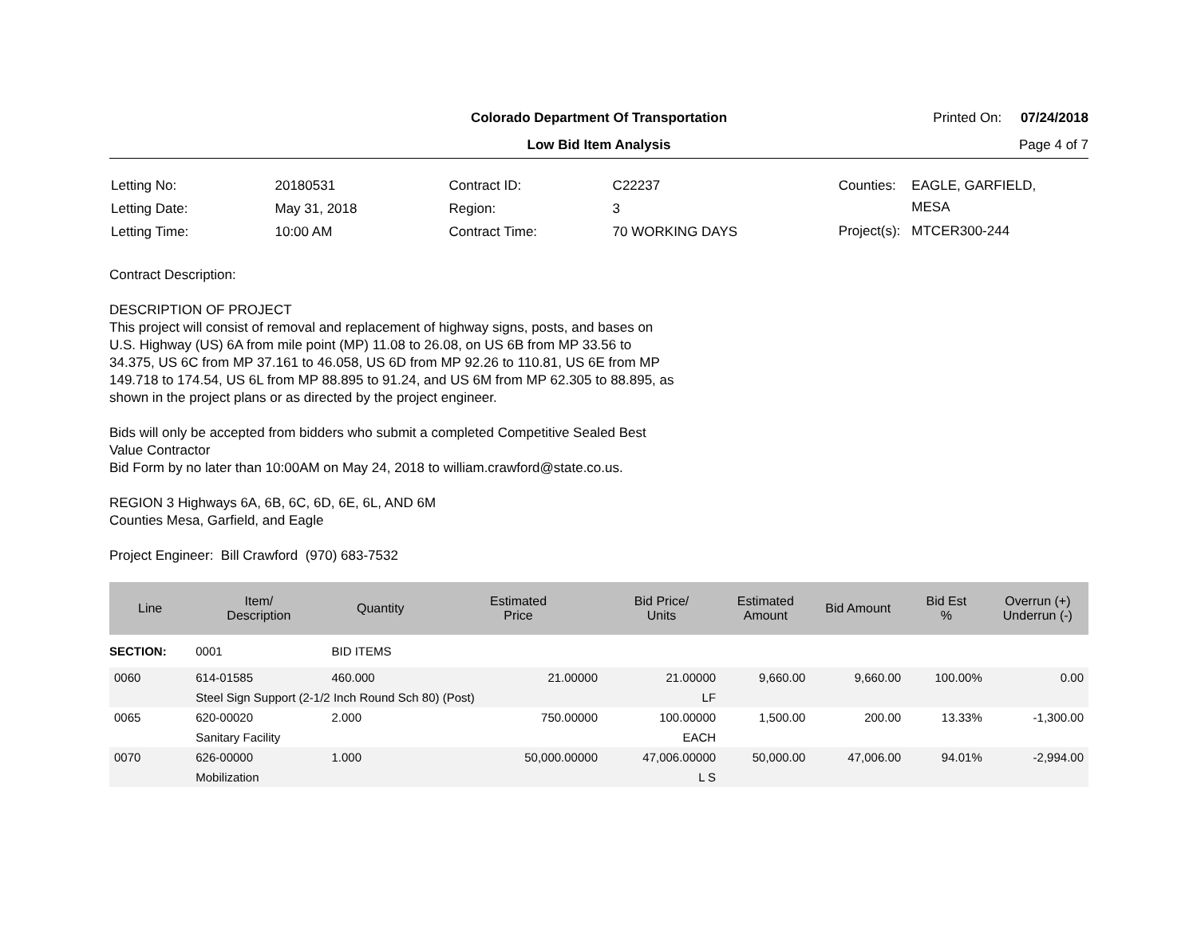Colorado Department Of Transportation
Printed On: 07/24/2018
Low Bid Item Analysis Page 4 of 7
| Letting No: | 20180531 |
| Letting Date: | May 31, 2018 |
| Letting Time: | 10:00 AM |
| Contract ID: | C22237 |
| Region: | 3 |
| Contract Time: | 70 WORKING DAYS |
| Counties: | EAGLE, GARFIELD, MESA |
| Project(s): | MTCER300-244 |
Contract Description:
DESCRIPTION OF PROJECT
This project will consist of removal and replacement of highway signs, posts, and bases on
U.S. Highway (US) 6A from mile point (MP) 11.08 to 26.08, on US 6B from MP 33.56 to
34.375, US 6C from MP 37.161 to 46.058, US 6D from MP 92.26 to 110.81, US 6E from MP
149.718 to 174.54, US 6L from MP 88.895 to 91.24, and US 6M from MP 62.305 to 88.895, as
shown in the project plans or as directed by the project engineer.
Bids will only be accepted from bidders who submit a completed Competitive Sealed Best
Value Contractor
Bid Form by no later than 10:00AM on May 24, 2018 to william.crawford@state.co.us.
REGION 3 Highways 6A, 6B, 6C, 6D, 6E, 6L, AND 6M
Counties Mesa, Garfield, and Eagle
Project Engineer: Bill Crawford (970) 683-7532
| Line | Item/ Description | Quantity | Estimated Price | Bid Price/ Units | Estimated Amount | Bid Amount | Bid Est % | Overrun (+) Underrun (-) |
| --- | --- | --- | --- | --- | --- | --- | --- | --- |
| SECTION: | 0001 | BID ITEMS | | | | | | |
| 0060 | 614-01585 | 460.000 | 21.00000 | 21.00000 | 9,660.00 | 9,660.00 | 100.00% | 0.00 |
| | Steel Sign Support (2-1/2 Inch Round Sch 80) (Post) | | | LF | | | | |
| 0065 | 620-00020 | 2.000 | 750.00000 | 100.00000 | 1,500.00 | 200.00 | 13.33% | -1,300.00 |
| | Sanitary Facility | | | EACH | | | | |
| 0070 | 626-00000 | 1.000 | 50,000.00000 | 47,006.00000 | 50,000.00 | 47,006.00 | 94.01% | -2,994.00 |
| | Mobilization | | | L S | | | | |